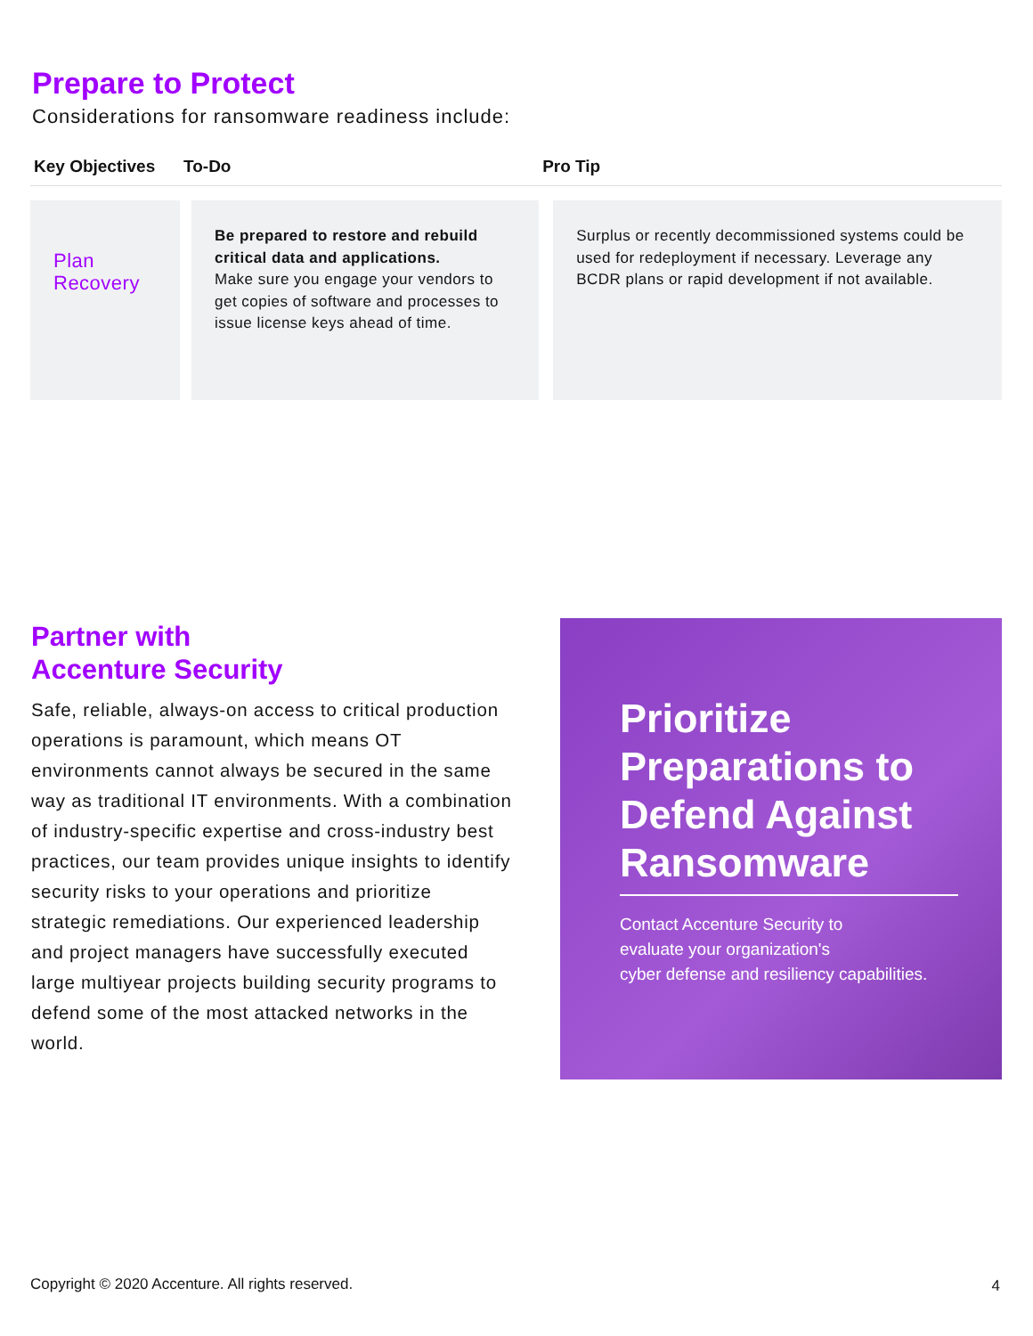Prepare to Protect
Considerations for ransomware readiness include:
| Key Objectives | To-Do | | Pro Tip | |
| --- | --- | --- | --- | --- |
| Plan Recovery | | Be prepared to restore and rebuild critical data and applications. Make sure you engage your vendors to get copies of software and processes to issue license keys ahead of time. | | Surplus or recently decommissioned systems could be used for redeployment if necessary. Leverage any BCDR plans or rapid development if not available. |
Partner with
Accenture Security
Safe, reliable, always-on access to critical production operations is paramount, which means OT environments cannot always be secured in the same way as traditional IT environments. With a combination of industry-specific expertise and cross-industry best practices, our team provides unique insights to identify security risks to your operations and prioritize strategic remediations. Our experienced leadership and project managers have successfully executed large multiyear projects building security programs to defend some of the most attacked networks in the world.
Prioritize Preparations to Defend Against Ransomware
Contact Accenture Security to
evaluate your organization's
cyber defense and resiliency capabilities.
Copyright © 2020 Accenture. All rights reserved.
4